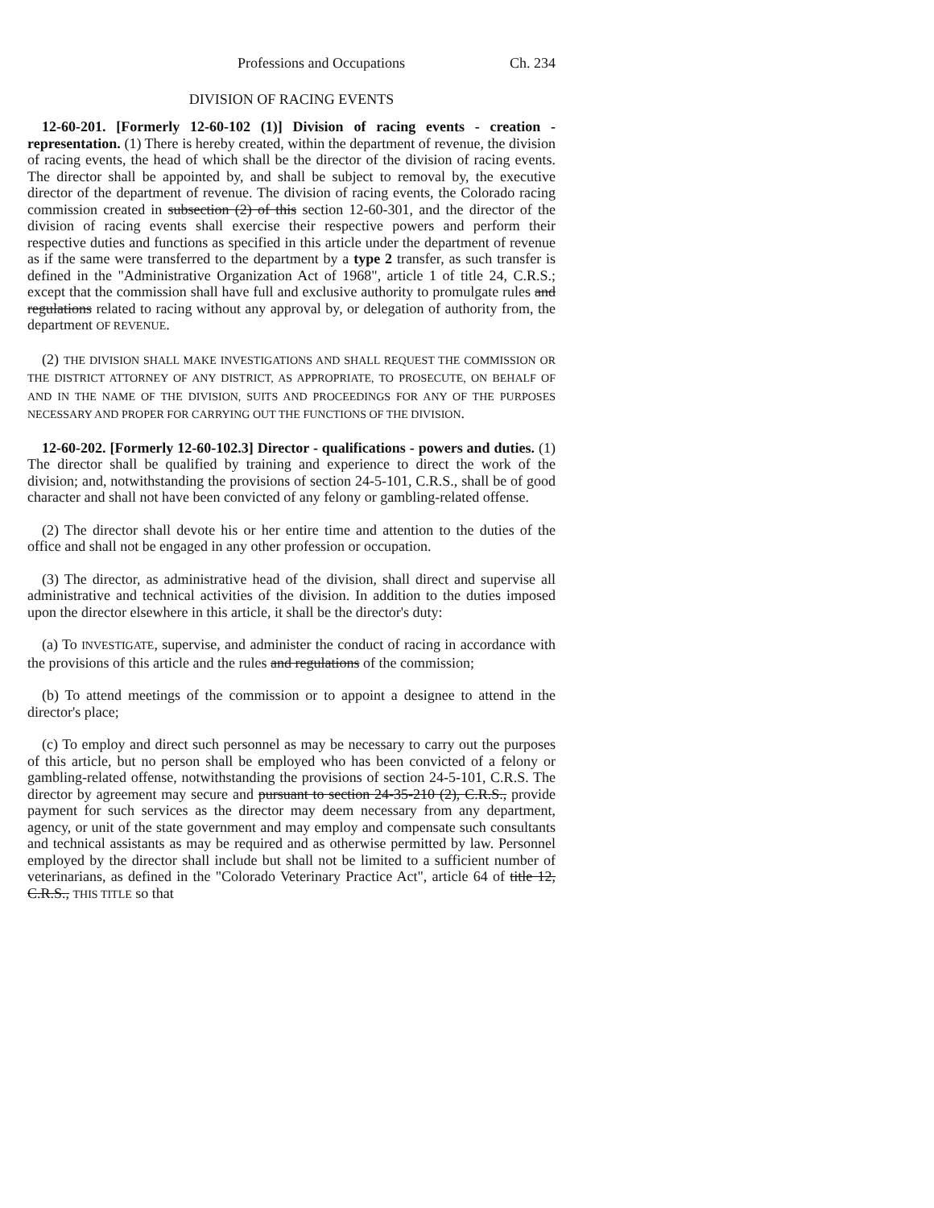Professions and Occupations Ch. 234
DIVISION OF RACING EVENTS
12-60-201. [Formerly 12-60-102 (1)] Division of racing events - creation - representation. (1) There is hereby created, within the department of revenue, the division of racing events, the head of which shall be the director of the division of racing events. The director shall be appointed by, and shall be subject to removal by, the executive director of the department of revenue. The division of racing events, the Colorado racing commission created in subsection (2) of this section 12-60-301, and the director of the division of racing events shall exercise their respective powers and perform their respective duties and functions as specified in this article under the department of revenue as if the same were transferred to the department by a type 2 transfer, as such transfer is defined in the "Administrative Organization Act of 1968", article 1 of title 24, C.R.S.; except that the commission shall have full and exclusive authority to promulgate rules and regulations related to racing without any approval by, or delegation of authority from, the department OF REVENUE.
(2) THE DIVISION SHALL MAKE INVESTIGATIONS AND SHALL REQUEST THE COMMISSION OR THE DISTRICT ATTORNEY OF ANY DISTRICT, AS APPROPRIATE, TO PROSECUTE, ON BEHALF OF AND IN THE NAME OF THE DIVISION, SUITS AND PROCEEDINGS FOR ANY OF THE PURPOSES NECESSARY AND PROPER FOR CARRYING OUT THE FUNCTIONS OF THE DIVISION.
12-60-202. [Formerly 12-60-102.3] Director - qualifications - powers and duties. (1) The director shall be qualified by training and experience to direct the work of the division; and, notwithstanding the provisions of section 24-5-101, C.R.S., shall be of good character and shall not have been convicted of any felony or gambling-related offense.
(2) The director shall devote his or her entire time and attention to the duties of the office and shall not be engaged in any other profession or occupation.
(3) The director, as administrative head of the division, shall direct and supervise all administrative and technical activities of the division. In addition to the duties imposed upon the director elsewhere in this article, it shall be the director's duty:
(a) To INVESTIGATE, supervise, and administer the conduct of racing in accordance with the provisions of this article and the rules and regulations of the commission;
(b) To attend meetings of the commission or to appoint a designee to attend in the director's place;
(c) To employ and direct such personnel as may be necessary to carry out the purposes of this article, but no person shall be employed who has been convicted of a felony or gambling-related offense, notwithstanding the provisions of section 24-5-101, C.R.S. The director by agreement may secure and pursuant to section 24-35-210 (2), C.R.S., provide payment for such services as the director may deem necessary from any department, agency, or unit of the state government and may employ and compensate such consultants and technical assistants as may be required and as otherwise permitted by law. Personnel employed by the director shall include but shall not be limited to a sufficient number of veterinarians, as defined in the "Colorado Veterinary Practice Act", article 64 of title 12, C.R.S., THIS TITLE so that